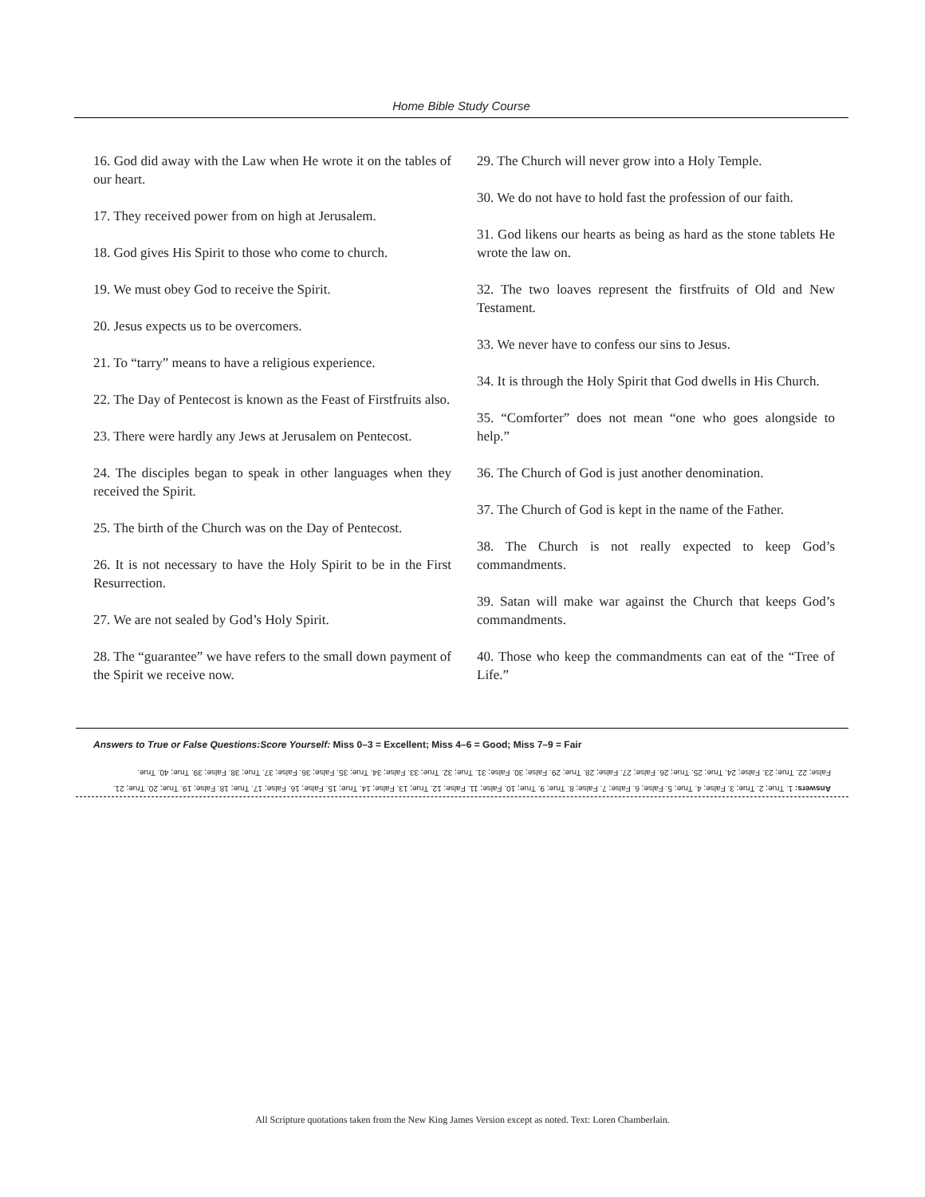Home Bible Study Course
16. God did away with the Law when He wrote it on the tables of our heart.
17. They received power from on high at Jerusalem.
18. God gives His Spirit to those who come to church.
19. We must obey God to receive the Spirit.
20. Jesus expects us to be overcomers.
21. To “tarry” means to have a religious experience.
22. The Day of Pentecost is known as the Feast of Firstfruits also.
23. There were hardly any Jews at Jerusalem on Pentecost.
24. The disciples began to speak in other languages when they received the Spirit.
25. The birth of the Church was on the Day of Pentecost.
26. It is not necessary to have the Holy Spirit to be in the First Resurrection.
27. We are not sealed by God’s Holy Spirit.
28. The “guarantee” we have refers to the small down payment of the Spirit we receive now.
29. The Church will never grow into a Holy Temple.
30. We do not have to hold fast the profession of our faith.
31. God likens our hearts as being as hard as the stone tablets He wrote the law on.
32. The two loaves represent the firstfruits of Old and New Testament.
33. We never have to confess our sins to Jesus.
34. It is through the Holy Spirit that God dwells in His Church.
35. “Comforter” does not mean “one who goes alongside to help.”
36. The Church of God is just another denomination.
37. The Church of God is kept in the name of the Father.
38. The Church is not really expected to keep God’s commandments.
39. Satan will make war against the Church that keeps God’s commandments.
40. Those who keep the commandments can eat of the “Tree of Life.”
Answers to True or False Questions:Score Yourself: Miss 0–3 = Excellent; Miss 4–6 = Good; Miss 7–9 = Fair
Answers: 1. True; 2. True; 3. False; 4. True; 5. False; 6. False; 7. False; 8. True; 9. True; 10. False; 11. False; 12. True; 13. False; 14. True; 15. False; 16. False; 17. True; 18. False; 19. True; 20. True; 21. False; 22. True; 23. False; 24. True; 25. True; 26. False; 27. False; 28. True; 29. False; 30. False; 31. True; 32. True; 33. False; 34. True; 35. False; 36. False; 37. True; 38. False; 39. True; 40. True.
All Scripture quotations taken from the New King James Version except as noted. Text: Loren Chamberlain.